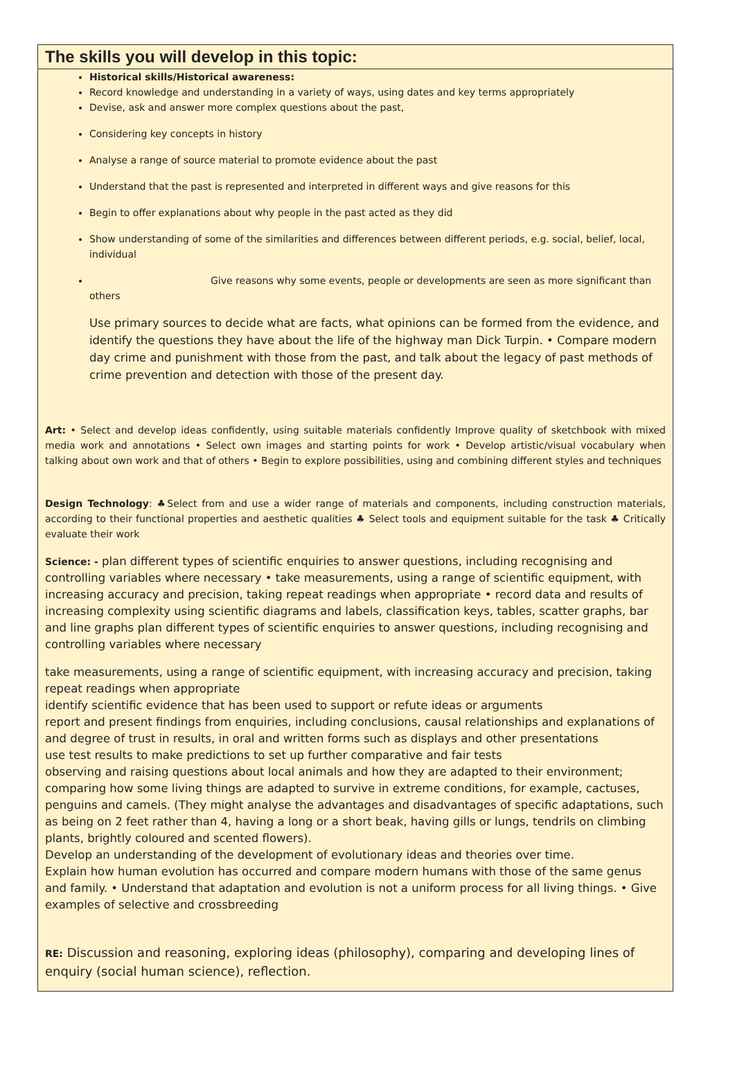The skills you will develop in this topic:
Historical skills/Historical awareness:
Record knowledge and understanding in a variety of ways, using dates and key terms appropriately
Devise, ask and answer more complex questions about the past,
Considering key concepts in history
Analyse a range of source material to promote evidence about the past
Understand that the past is represented and interpreted in different ways and give reasons for this
Begin to offer explanations about why people in the past acted as they did
Show understanding of some of the similarities and differences between different periods, e.g. social, belief, local, individual
Give reasons why some events, people or developments are seen as more significant than others
Use primary sources to decide what are facts, what opinions can be formed from the evidence, and identify the questions they have about the life of the highway man Dick Turpin. • Compare modern day crime and punishment with those from the past, and talk about the legacy of past methods of crime prevention and detection with those of the present day.
Art: • Select and develop ideas confidently, using suitable materials confidently Improve quality of sketchbook with mixed media work and annotations • Select own images and starting points for work • Develop artistic/visual vocabulary when talking about own work and that of others • Begin to explore possibilities, using and combining different styles and techniques
Design Technology: ♣Select from and use a wider range of materials and components, including construction materials, according to their functional properties and aesthetic qualities ♣ Select tools and equipment suitable for the task ♣ Critically evaluate their work
Science: - plan different types of scientific enquiries to answer questions, including recognising and controlling variables where necessary • take measurements, using a range of scientific equipment, with increasing accuracy and precision, taking repeat readings when appropriate • record data and results of increasing complexity using scientific diagrams and labels, classification keys, tables, scatter graphs, bar and line graphs plan different types of scientific enquiries to answer questions, including recognising and controlling variables where necessary
take measurements, using a range of scientific equipment, with increasing accuracy and precision, taking repeat readings when appropriate
identify scientific evidence that has been used to support or refute ideas or arguments
report and present findings from enquiries, including conclusions, causal relationships and explanations of and degree of trust in results, in oral and written forms such as displays and other presentations
use test results to make predictions to set up further comparative and fair tests
observing and raising questions about local animals and how they are adapted to their environment; comparing how some living things are adapted to survive in extreme conditions, for example, cactuses, penguins and camels. (They might analyse the advantages and disadvantages of specific adaptations, such as being on 2 feet rather than 4, having a long or a short beak, having gills or lungs, tendrils on climbing plants, brightly coloured and scented flowers).
Develop an understanding of the development of evolutionary ideas and theories over time.
Explain how human evolution has occurred and compare modern humans with those of the same genus and family. • Understand that adaptation and evolution is not a uniform process for all living things. • Give examples of selective and crossbreeding
RE: Discussion and reasoning, exploring ideas (philosophy), comparing and developing lines of enquiry (social human science), reflection.